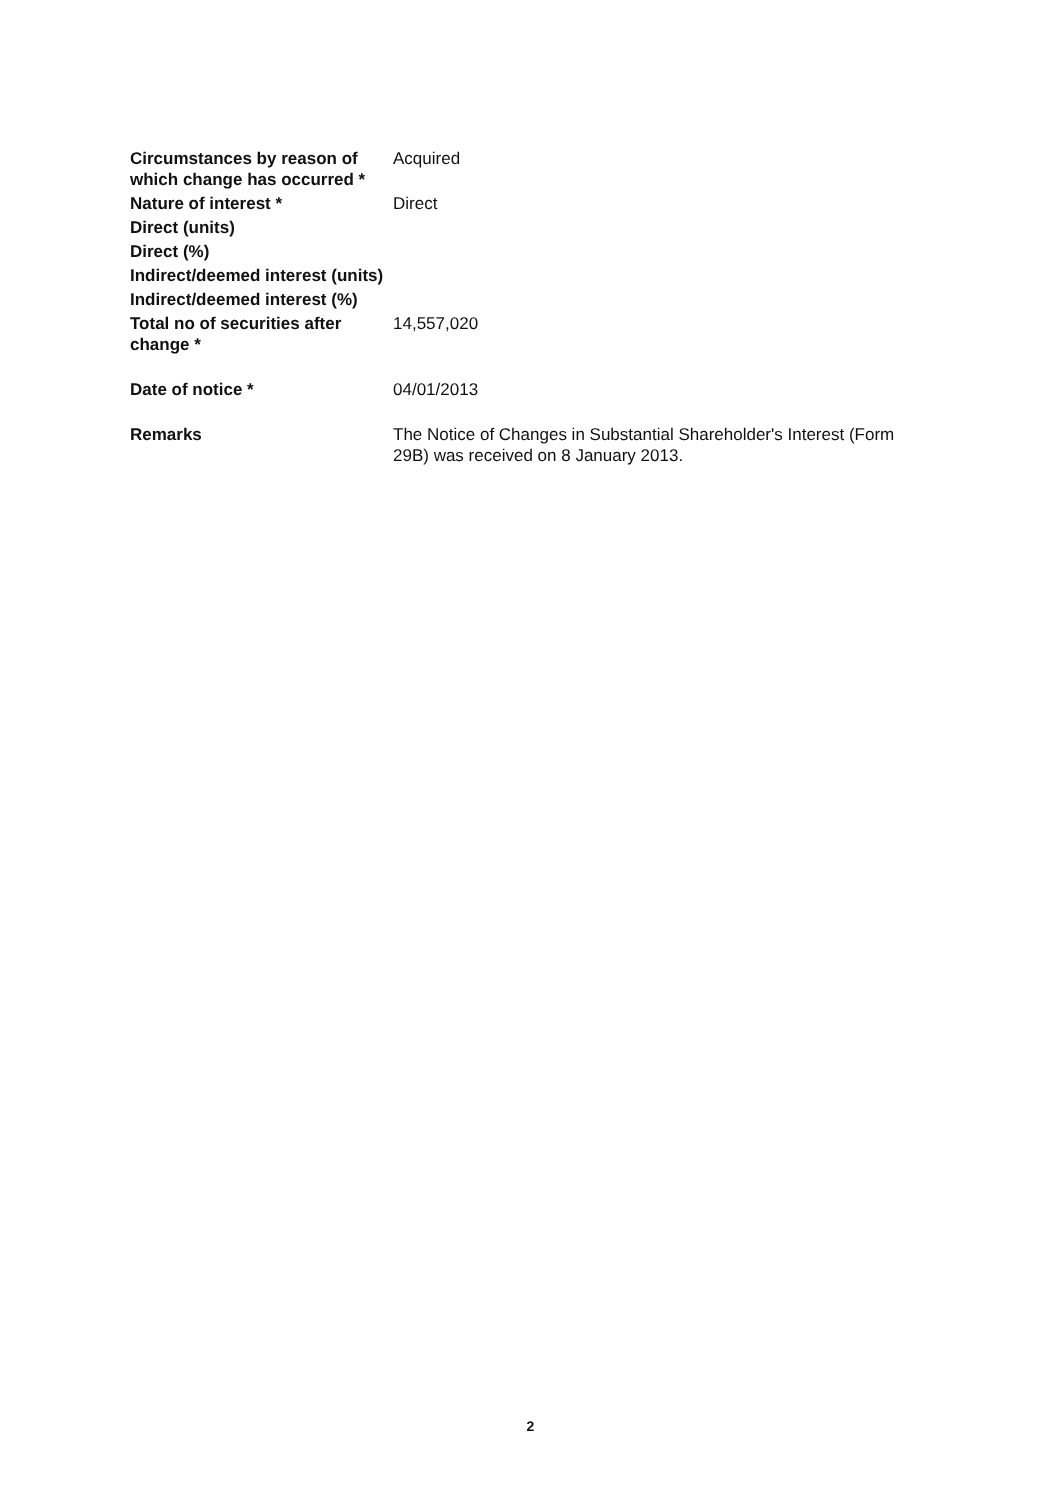| Circumstances by reason of which change has occurred * | Acquired |
| Nature of interest * | Direct |
| Direct (units) | |
| Direct (%) | |
| Indirect/deemed interest (units) | |
| Indirect/deemed interest (%) | |
| Total no of securities after change * | 14,557,020 |
| Date of notice * | 04/01/2013 |
| Remarks | The Notice of Changes in Substantial Shareholder's Interest (Form 29B) was received on 8 January 2013. |
2